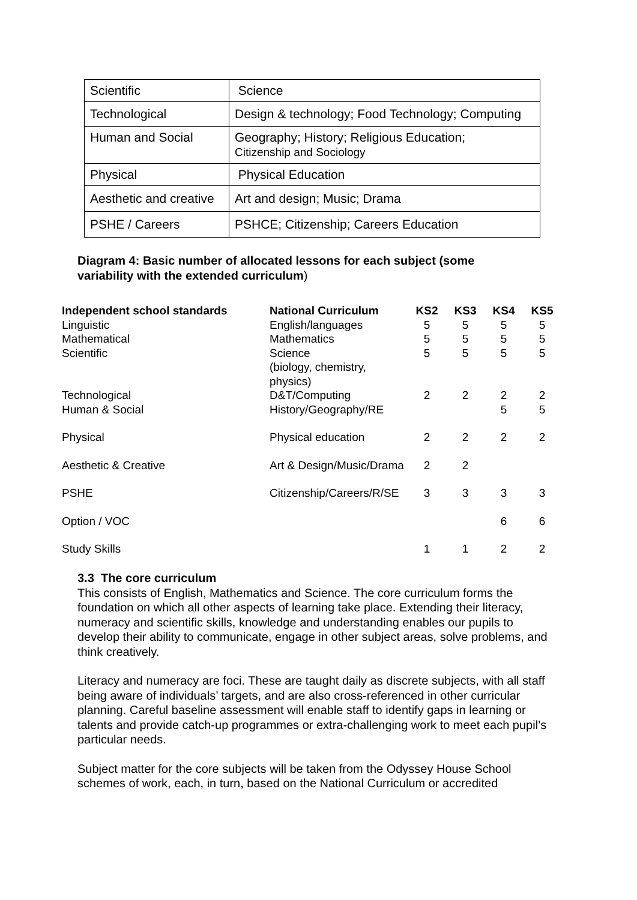| Scientific | Science |
| Technological | Design & technology; Food Technology; Computing |
| Human and Social | Geography; History; Religious Education; Citizenship and Sociology |
| Physical | Physical Education |
| Aesthetic and creative | Art and design; Music; Drama |
| PSHE / Careers | PSHCE; Citizenship; Careers Education |
Diagram 4: Basic number of allocated lessons for each subject (some variability with the extended curriculum)
| Independent school standards | National Curriculum | KS2 | KS3 | KS4 | KS5 |
| --- | --- | --- | --- | --- | --- |
| Linguistic | English/languages | 5 | 5 | 5 | 5 |
| Mathematical | Mathematics | 5 | 5 | 5 | 5 |
| Scientific | Science (biology, chemistry, physics) | 5 | 5 | 5 | 5 |
| Technological | D&T/Computing | 2 | 2 | 2 | 2 |
| Human & Social | History/Geography/RE | | | 5 | 5 |
| Physical | Physical education | 2 | 2 | 2 | 2 |
| Aesthetic & Creative | Art & Design/Music/Drama | 2 | 2 | | |
| PSHE | Citizenship/Careers/R/SE | 3 | 3 | 3 | 3 |
| Option / VOC | | | | 6 | 6 |
| Study Skills | | 1 | 1 | 2 | 2 |
3.3 The core curriculum
This consists of English, Mathematics and Science. The core curriculum forms the foundation on which all other aspects of learning take place. Extending their literacy, numeracy and scientific skills, knowledge and understanding enables our pupils to develop their ability to communicate, engage in other subject areas, solve problems, and think creatively.
Literacy and numeracy are foci. These are taught daily as discrete subjects, with all staff being aware of individuals’ targets, and are also cross-referenced in other curricular planning. Careful baseline assessment will enable staff to identify gaps in learning or talents and provide catch-up programmes or extra-challenging work to meet each pupil’s particular needs.
Subject matter for the core subjects will be taken from the Odyssey House School schemes of work, each, in turn, based on the National Curriculum or accredited